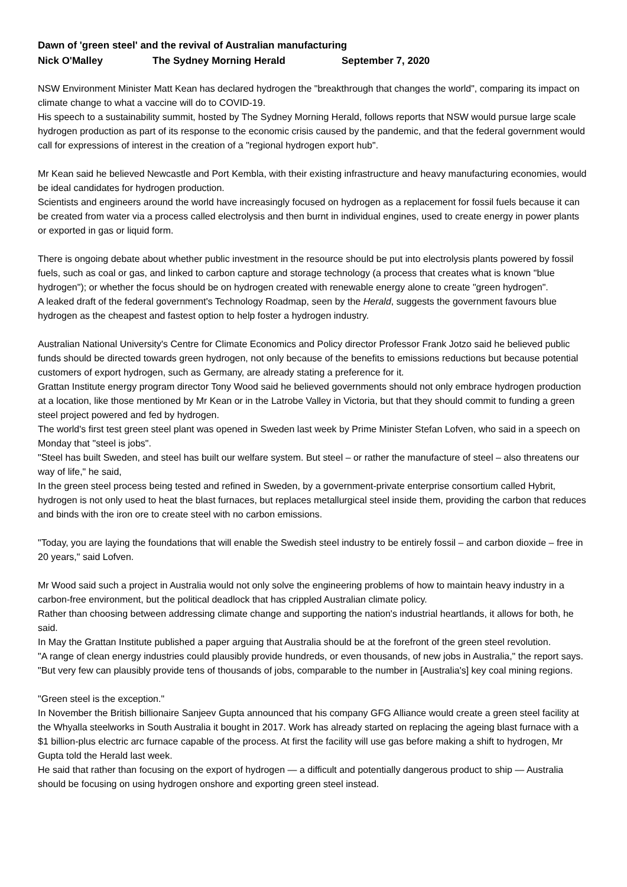Dawn of 'green steel' and the revival of Australian manufacturing
Nick O'Malley The Sydney Morning Herald September 7, 2020
NSW Environment Minister Matt Kean has declared hydrogen the "breakthrough that changes the world", comparing its impact on climate change to what a vaccine will do to COVID-19.
His speech to a sustainability summit, hosted by The Sydney Morning Herald, follows reports that NSW would pursue large scale hydrogen production as part of its response to the economic crisis caused by the pandemic, and that the federal government would call for expressions of interest in the creation of a "regional hydrogen export hub".
Mr Kean said he believed Newcastle and Port Kembla, with their existing infrastructure and heavy manufacturing economies, would be ideal candidates for hydrogen production.
Scientists and engineers around the world have increasingly focused on hydrogen as a replacement for fossil fuels because it can be created from water via a process called electrolysis and then burnt in individual engines, used to create energy in power plants or exported in gas or liquid form.
There is ongoing debate about whether public investment in the resource should be put into electrolysis plants powered by fossil fuels, such as coal or gas, and linked to carbon capture and storage technology (a process that creates what is known "blue hydrogen"); or whether the focus should be on hydrogen created with renewable energy alone to create "green hydrogen".
A leaked draft of the federal government's Technology Roadmap, seen by the Herald, suggests the government favours blue hydrogen as the cheapest and fastest option to help foster a hydrogen industry.
Australian National University's Centre for Climate Economics and Policy director Professor Frank Jotzo said he believed public funds should be directed towards green hydrogen, not only because of the benefits to emissions reductions but because potential customers of export hydrogen, such as Germany, are already stating a preference for it.
Grattan Institute energy program director Tony Wood said he believed governments should not only embrace hydrogen production at a location, like those mentioned by Mr Kean or in the Latrobe Valley in Victoria, but that they should commit to funding a green steel project powered and fed by hydrogen.
The world's first test green steel plant was opened in Sweden last week by Prime Minister Stefan Lofven, who said in a speech on Monday that "steel is jobs".
"Steel has built Sweden, and steel has built our welfare system. But steel – or rather the manufacture of steel – also threatens our way of life," he said,
In the green steel process being tested and refined in Sweden, by a government-private enterprise consortium called Hybrit, hydrogen is not only used to heat the blast furnaces, but replaces metallurgical steel inside them, providing the carbon that reduces and binds with the iron ore to create steel with no carbon emissions.
"Today, you are laying the foundations that will enable the Swedish steel industry to be entirely fossil – and carbon dioxide – free in 20 years," said Lofven.
Mr Wood said such a project in Australia would not only solve the engineering problems of how to maintain heavy industry in a carbon-free environment, but the political deadlock that has crippled Australian climate policy.
Rather than choosing between addressing climate change and supporting the nation's industrial heartlands, it allows for both, he said.
In May the Grattan Institute published a paper arguing that Australia should be at the forefront of the green steel revolution.
"A range of clean energy industries could plausibly provide hundreds, or even thousands, of new jobs in Australia," the report says. "But very few can plausibly provide tens of thousands of jobs, comparable to the number in [Australia's] key coal mining regions.
"Green steel is the exception."
In November the British billionaire Sanjeev Gupta announced that his company GFG Alliance would create a green steel facility at the Whyalla steelworks in South Australia it bought in 2017. Work has already started on replacing the ageing blast furnace with a $1 billion-plus electric arc furnace capable of the process. At first the facility will use gas before making a shift to hydrogen, Mr Gupta told the Herald last week.
He said that rather than focusing on the export of hydrogen — a difficult and potentially dangerous product to ship — Australia should be focusing on using hydrogen onshore and exporting green steel instead.